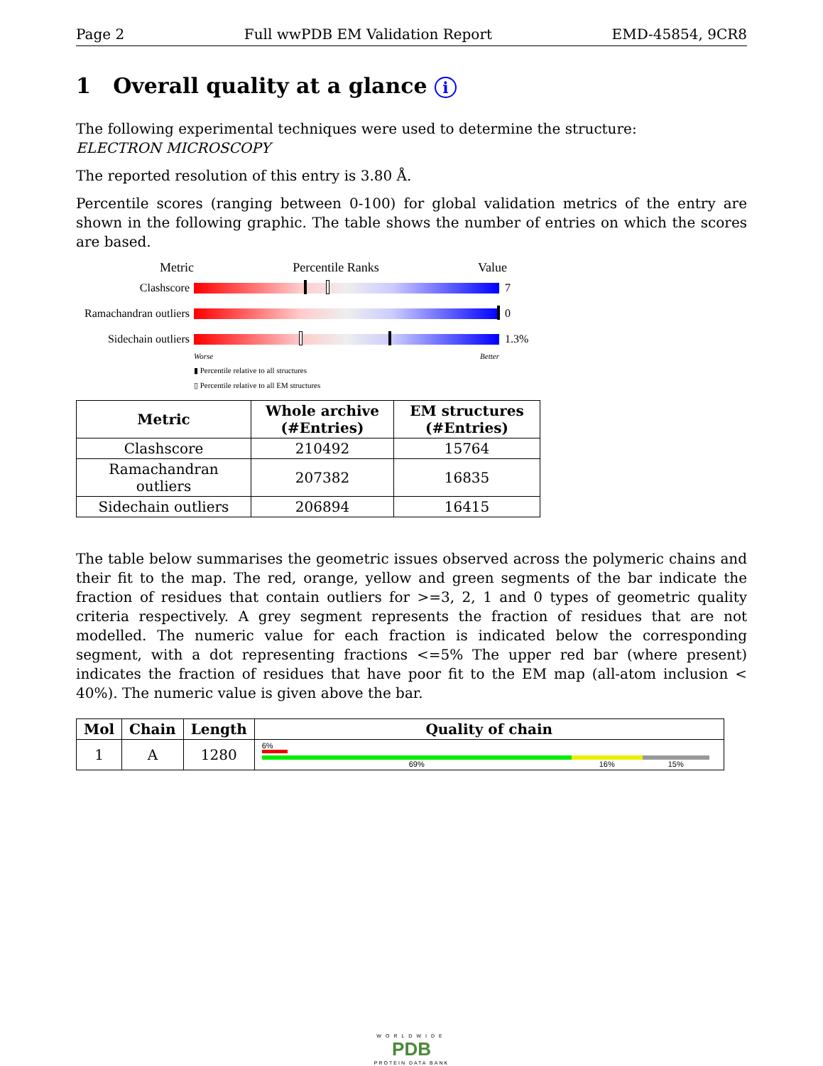Page 2 Full wwPDB EM Validation Report EMD-45854, 9CR8
1 Overall quality at a glance i
The following experimental techniques were used to determine the structure:
ELECTRON MICROSCOPY
The reported resolution of this entry is 3.80 Å.
Percentile scores (ranging between 0-100) for global validation metrics of the entry are shown in the following graphic. The table shows the number of entries on which the scores are based.
Metric Percentile Ranks Value
Clashscore 7
Ramachandran outliers 0
Sidechain outliers 1.3%
Worse Better
▮ Percentile relative to all structures
▯ Percentile relative to all EM structures
| Metric | Whole archive (#Entries) | EM structures (#Entries) |
| --- | --- | --- |
| Clashscore | 210492 | 15764 |
| Ramachandran outliers | 207382 | 16835 |
| Sidechain outliers | 206894 | 16415 |
The table below summarises the geometric issues observed across the polymeric chains and their fit to the map. The red, orange, yellow and green segments of the bar indicate the fraction of residues that contain outliers for >=3, 2, 1 and 0 types of geometric quality criteria respectively. A grey segment represents the fraction of residues that are not modelled. The numeric value for each fraction is indicated below the corresponding segment, with a dot representing fractions <=5% The upper red bar (where present) indicates the fraction of residues that have poor fit to the EM map (all-atom inclusion < 40%). The numeric value is given above the bar.
| Mol | Chain | Length | Quality of chain |
| --- | --- | --- | --- |
| 1 | A | 1280 | 6% 69% 16% 15% |
WORLDWIDE
PDB
PROTEIN DATA BANK